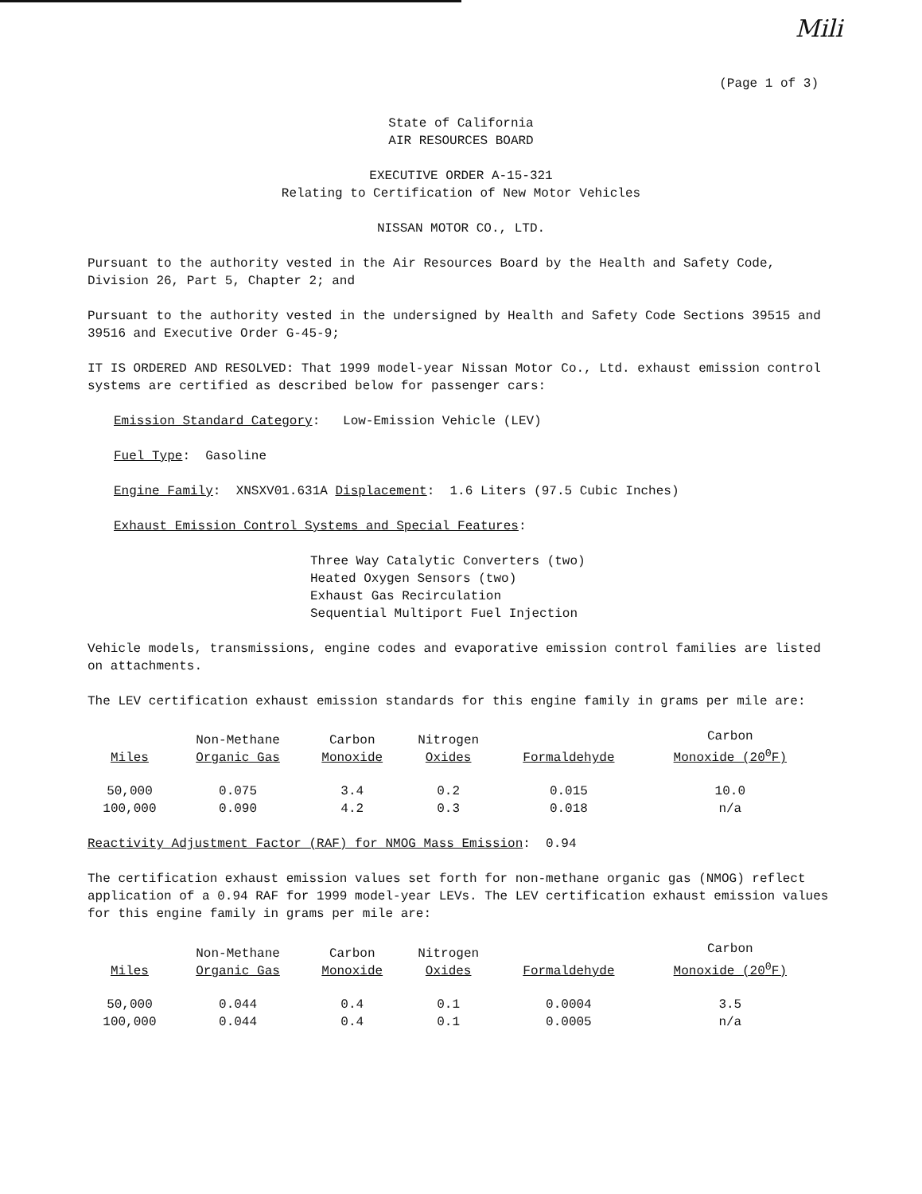Mili
(Page 1 of 3)
State of California
AIR RESOURCES BOARD
EXECUTIVE ORDER A-15-321
Relating to Certification of New Motor Vehicles
NISSAN MOTOR CO., LTD.
Pursuant to the authority vested in the Air Resources Board by the Health and Safety Code, Division 26, Part 5, Chapter 2; and
Pursuant to the authority vested in the undersigned by Health and Safety Code Sections 39515 and 39516 and Executive Order G-45-9;
IT IS ORDERED AND RESOLVED: That 1999 model-year Nissan Motor Co., Ltd. exhaust emission control systems are certified as described below for passenger cars:
Emission Standard Category: Low-Emission Vehicle (LEV)
Fuel Type: Gasoline
Engine Family: XNSXV01.631A Displacement: 1.6 Liters (97.5 Cubic Inches)
Exhaust Emission Control Systems and Special Features:
Three Way Catalytic Converters (two)
Heated Oxygen Sensors (two)
Exhaust Gas Recirculation
Sequential Multiport Fuel Injection
Vehicle models, transmissions, engine codes and evaporative emission control families are listed on attachments.
The LEV certification exhaust emission standards for this engine family in grams per mile are:
| Miles | Non-Methane Organic Gas | Carbon Monoxide | Nitrogen Oxides | Formaldehyde | Carbon Monoxide (20<sup>0</sup>F) |
| --- | --- | --- | --- | --- | --- |
| 50,000 | 0.075 | 3.4 | 0.2 | 0.015 | 10.0 |
| 100,000 | 0.090 | 4.2 | 0.3 | 0.018 | n/a |
Reactivity Adjustment Factor (RAF) for NMOG Mass Emission: 0.94
The certification exhaust emission values set forth for non-methane organic gas (NMOG) reflect application of a 0.94 RAF for 1999 model-year LEVs. The LEV certification exhaust emission values for this engine family in grams per mile are:
| Miles | Non-Methane Organic Gas | Carbon Monoxide | Nitrogen Oxides | Formaldehyde | Carbon Monoxide (20<sup>0</sup>F) |
| --- | --- | --- | --- | --- | --- |
| 50,000 | 0.044 | 0.4 | 0.1 | 0.0004 | 3.5 |
| 100,000 | 0.044 | 0.4 | 0.1 | 0.0005 | n/a |